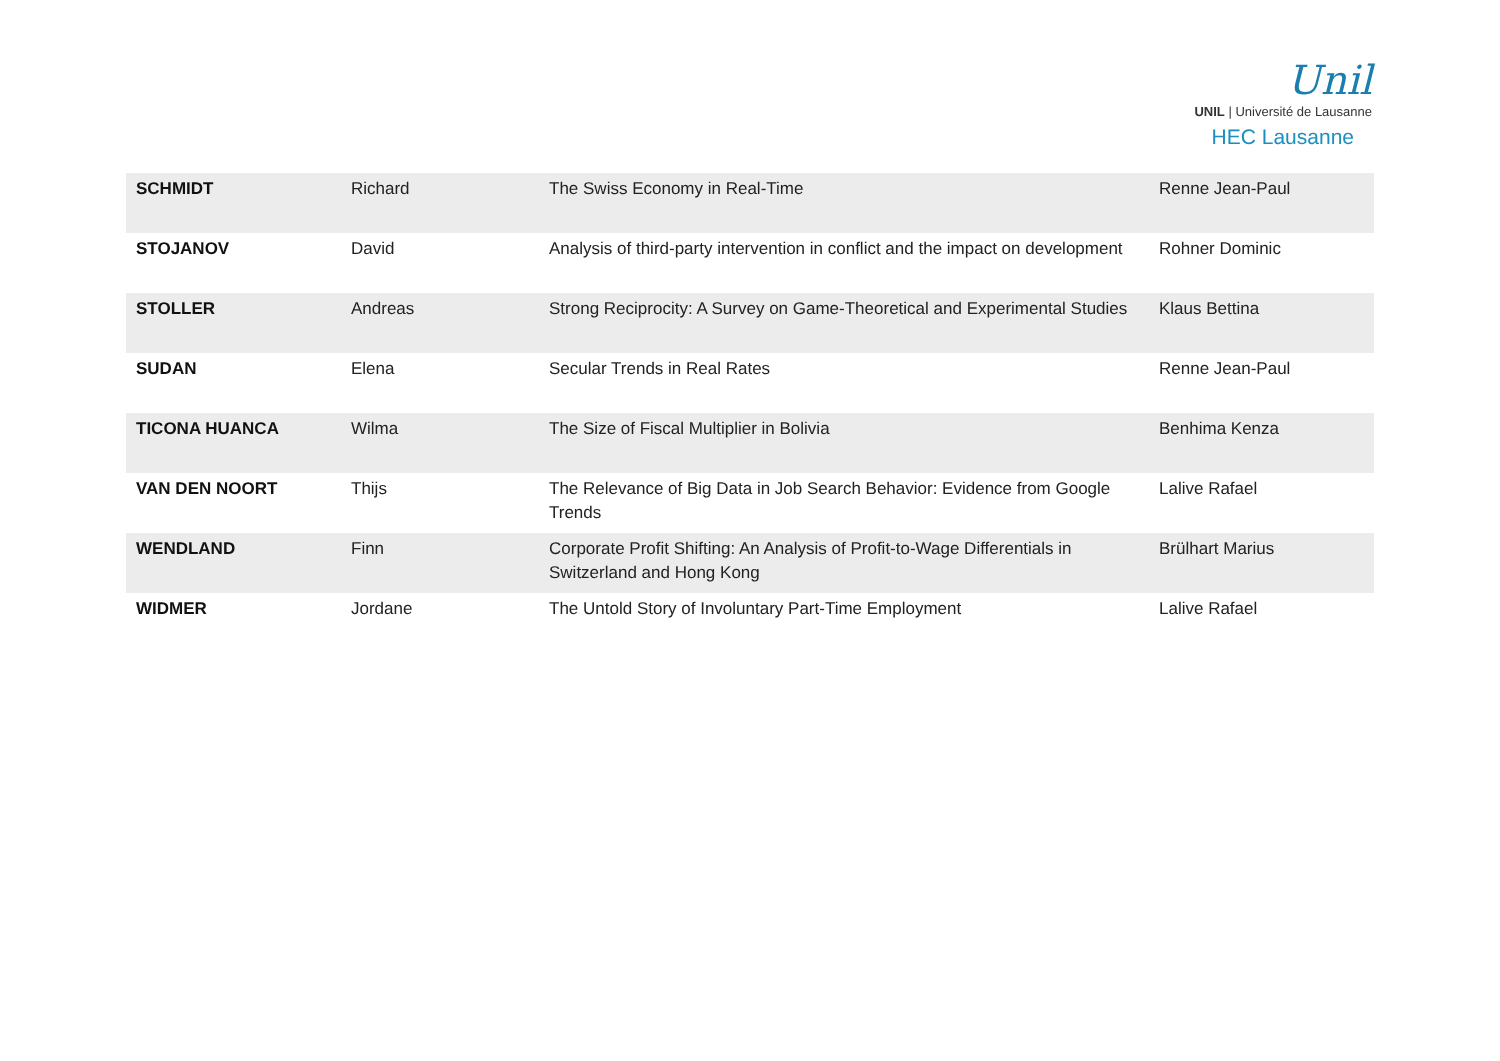Unil
UNIL | Université de Lausanne
HEC Lausanne
| SCHMIDT | Richard | The Swiss Economy in Real-Time | Renne Jean-Paul |
| STOJANOV | David | Analysis of third-party intervention in conflict and the impact on development | Rohner Dominic |
| STOLLER | Andreas | Strong Reciprocity: A Survey on Game-Theoretical and Experimental Studies | Klaus Bettina |
| SUDAN | Elena | Secular Trends in Real Rates | Renne Jean-Paul |
| TICONA HUANCA | Wilma | The Size of Fiscal Multiplier in Bolivia | Benhima Kenza |
| VAN DEN NOORT | Thijs | The Relevance of Big Data in Job Search Behavior: Evidence from Google Trends | Lalive Rafael |
| WENDLAND | Finn | Corporate Profit Shifting: An Analysis of Profit-to-Wage Differentials in Switzerland and Hong Kong | Brülhart Marius |
| WIDMER | Jordane | The Untold Story of Involuntary Part-Time Employment | Lalive Rafael |